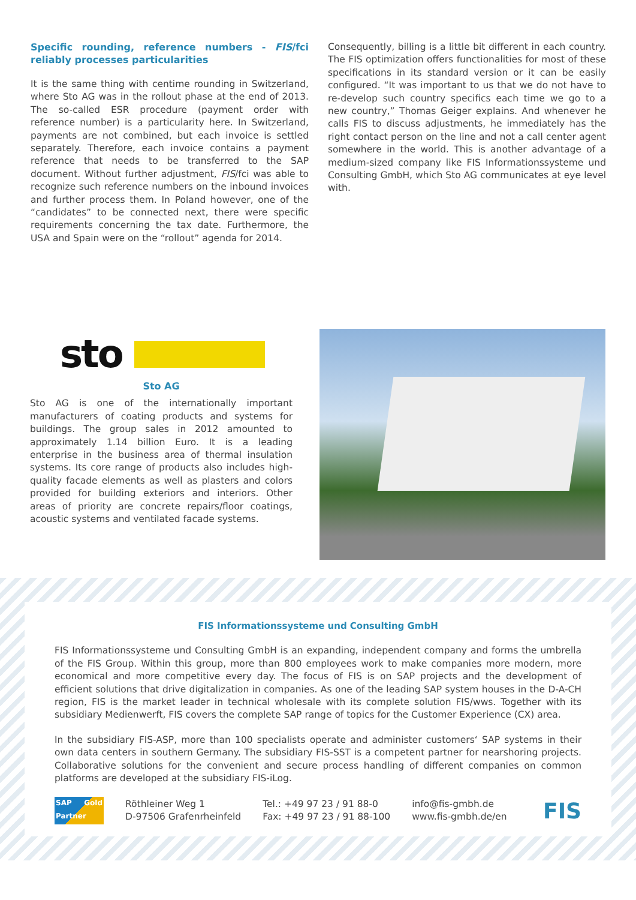Specific rounding, reference numbers - FIS/fci reliably processes particularities
It is the same thing with centime rounding in Switzerland, where Sto AG was in the rollout phase at the end of 2013. The so-called ESR procedure (payment order with reference number) is a particularity here. In Switzerland, payments are not combined, but each invoice is settled separately. Therefore, each invoice contains a payment reference that needs to be transferred to the SAP document. Without further adjustment, FIS/fci was able to recognize such reference numbers on the inbound invoices and further process them. In Poland however, one of the “candidates” to be connected next, there were specific requirements concerning the tax date. Furthermore, the USA and Spain were on the “rollout” agenda for 2014.
Consequently, billing is a little bit different in each country. The FIS optimization offers functionalities for most of these specifications in its standard version or it can be easily configured. “It was important to us that we do not have to re-develop such country specifics each time we go to a new country,” Thomas Geiger explains. And whenever he calls FIS to discuss adjustments, he immediately has the right contact person on the line and not a call center agent somewhere in the world. This is another advantage of a medium-sized company like FIS Informationssysteme und Consulting GmbH, which Sto AG communicates at eye level with.
sto
Sto AG
Sto AG is one of the internationally important manufacturers of coating products and systems for buildings. The group sales in 2012 amounted to approximately 1.14 billion Euro. It is a leading enterprise in the business area of thermal insulation systems. Its core range of products also includes high-quality facade elements as well as plasters and colors provided for building exteriors and interiors. Other areas of priority are concrete repairs/floor coatings, acoustic systems and ventilated facade systems.
FIS Informationssysteme und Consulting GmbH
FIS Informationssysteme und Consulting GmbH is an expanding, independent company and forms the umbrella of the FIS Group. Within this group, more than 800 employees work to make companies more modern, more economical and more competitive every day. The focus of FIS is on SAP projects and the development of efficient solutions that drive digitalization in companies. As one of the leading SAP system houses in the D-A-CH region, FIS is the market leader in technical wholesale with its complete solution FIS/wws. Together with its subsidiary Medienwerft, FIS covers the complete SAP range of topics for the Customer Experience (CX) area.
In the subsidiary FIS-ASP, more than 100 specialists operate and administer customers‘ SAP systems in their own data centers in southern Germany. The subsidiary FIS-SST is a competent partner for nearshoring projects. Collaborative solutions for the convenient and secure process handling of different companies on common platforms are developed at the subsidiary FIS-iLog.
SAP Gold Partner
Röthleiner Weg 1
D-97506 Grafenrheinfeld
Tel.: +49 97 23 / 91 88-0
Fax: +49 97 23 / 91 88-100
info@fis-gmbh.de
www.fis-gmbh.de/en
FIS